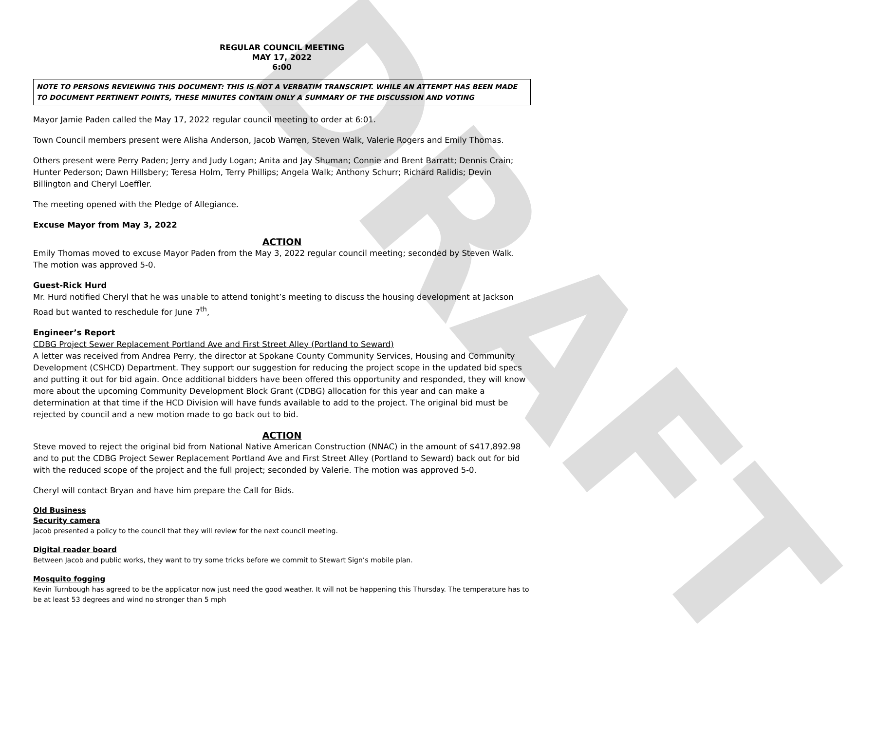DRAFT
REGULAR COUNCIL MEETING
MAY 17, 2022
6:00
NOTE TO PERSONS REVIEWING THIS DOCUMENT: THIS IS NOT A VERBATIM TRANSCRIPT. WHILE AN ATTEMPT HAS BEEN MADE TO DOCUMENT PERTINENT POINTS, THESE MINUTES CONTAIN ONLY A SUMMARY OF THE DISCUSSION AND VOTING
Mayor Jamie Paden called the May 17, 2022 regular council meeting to order at 6:01.
Town Council members present were Alisha Anderson, Jacob Warren, Steven Walk, Valerie Rogers and Emily Thomas.
Others present were Perry Paden; Jerry and Judy Logan; Anita and Jay Shuman; Connie and Brent Barratt; Dennis Crain; Hunter Pederson; Dawn Hillsbery; Teresa Holm, Terry Phillips; Angela Walk; Anthony Schurr; Richard Ralidis; Devin Billington and Cheryl Loeffler.
The meeting opened with the Pledge of Allegiance.
Excuse Mayor from May 3, 2022
ACTION
Emily Thomas moved to excuse Mayor Paden from the May 3, 2022 regular council meeting; seconded by Steven Walk. The motion was approved 5-0.
Guest-Rick Hurd
Mr. Hurd notified Cheryl that he was unable to attend tonight’s meeting to discuss the housing development at Jackson Road but wanted to reschedule for June 7<sup>th</sup>,
Engineer’s Report
CDBG Project Sewer Replacement Portland Ave and First Street Alley (Portland to Seward)
A letter was received from Andrea Perry, the director at Spokane County Community Services, Housing and Community Development (CSHCD) Department. They support our suggestion for reducing the project scope in the updated bid specs and putting it out for bid again. Once additional bidders have been offered this opportunity and responded, they will know more about the upcoming Community Development Block Grant (CDBG) allocation for this year and can make a determination at that time if the HCD Division will have funds available to add to the project. The original bid must be rejected by council and a new motion made to go back out to bid.
ACTION
Steve moved to reject the original bid from National Native American Construction (NNAC) in the amount of $417,892.98 and to put the CDBG Project Sewer Replacement Portland Ave and First Street Alley (Portland to Seward) back out for bid with the reduced scope of the project and the full project; seconded by Valerie. The motion was approved 5-0.
Cheryl will contact Bryan and have him prepare the Call for Bids.
Old Business
Security camera
Jacob presented a policy to the council that they will review for the next council meeting.
Digital reader board
Between Jacob and public works, they want to try some tricks before we commit to Stewart Sign’s mobile plan.
Mosquito fogging
Kevin Turnbough has agreed to be the applicator now just need the good weather. It will not be happening this Thursday. The temperature has to be at least 53 degrees and wind no stronger than 5 mph